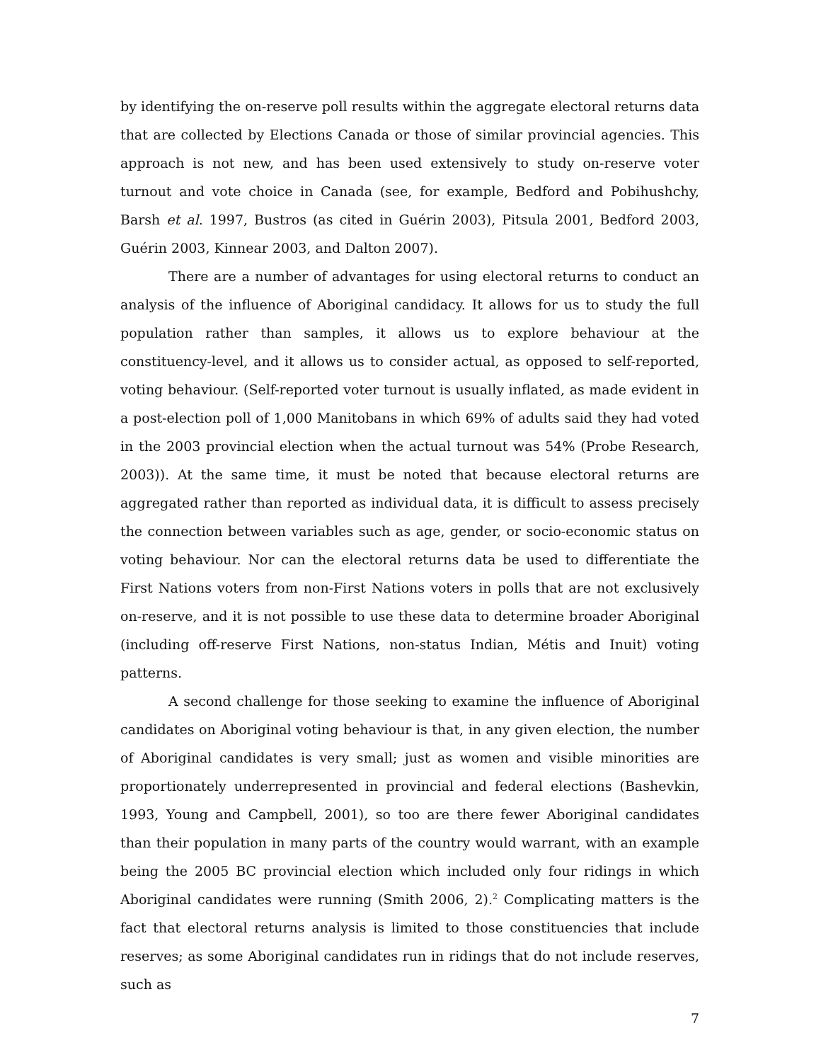by identifying the on-reserve poll results within the aggregate electoral returns data that are collected by Elections Canada or those of similar provincial agencies. This approach is not new, and has been used extensively to study on-reserve voter turnout and vote choice in Canada (see, for example, Bedford and Pobihushchy, Barsh et al. 1997, Bustros (as cited in Guérin 2003), Pitsula 2001, Bedford 2003, Guérin 2003, Kinnear 2003, and Dalton 2007).
There are a number of advantages for using electoral returns to conduct an analysis of the influence of Aboriginal candidacy. It allows for us to study the full population rather than samples, it allows us to explore behaviour at the constituency-level, and it allows us to consider actual, as opposed to self-reported, voting behaviour. (Self-reported voter turnout is usually inflated, as made evident in a post-election poll of 1,000 Manitobans in which 69% of adults said they had voted in the 2003 provincial election when the actual turnout was 54% (Probe Research, 2003)). At the same time, it must be noted that because electoral returns are aggregated rather than reported as individual data, it is difficult to assess precisely the connection between variables such as age, gender, or socio-economic status on voting behaviour. Nor can the electoral returns data be used to differentiate the First Nations voters from non-First Nations voters in polls that are not exclusively on-reserve, and it is not possible to use these data to determine broader Aboriginal (including off-reserve First Nations, non-status Indian, Métis and Inuit) voting patterns.
A second challenge for those seeking to examine the influence of Aboriginal candidates on Aboriginal voting behaviour is that, in any given election, the number of Aboriginal candidates is very small; just as women and visible minorities are proportionately underrepresented in provincial and federal elections (Bashevkin, 1993, Young and Campbell, 2001), so too are there fewer Aboriginal candidates than their population in many parts of the country would warrant, with an example being the 2005 BC provincial election which included only four ridings in which Aboriginal candidates were running (Smith 2006, 2).<sup>2</sup> Complicating matters is the fact that electoral returns analysis is limited to those constituencies that include reserves; as some Aboriginal candidates run in ridings that do not include reserves, such as
7